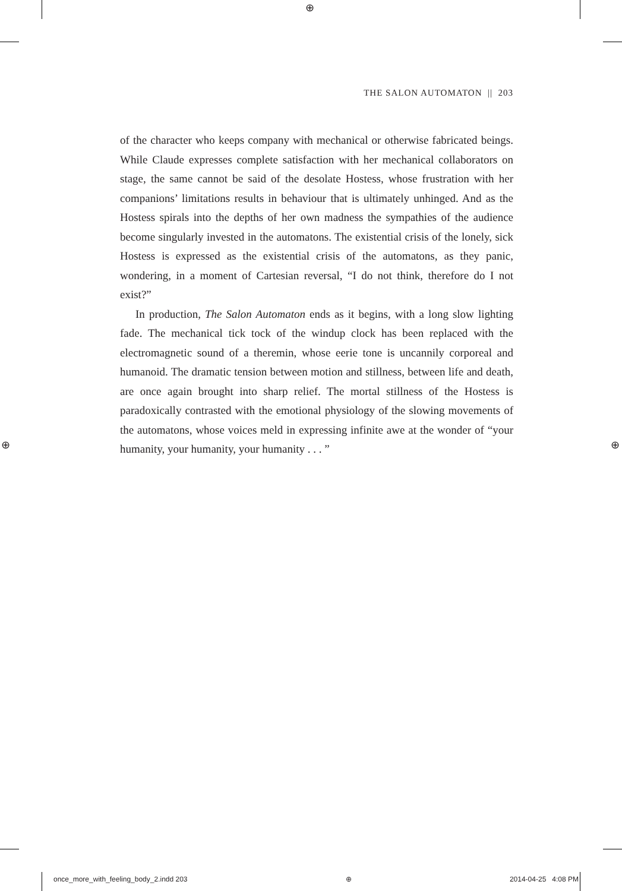⊕
⊕ ⊕
THE SALON AUTOMATON || 203
of the character who keeps company with mechanical or otherwise fabricated beings. While Claude expresses complete satisfaction with her mechanical collaborators on stage, the same cannot be said of the desolate Hostess, whose frustration with her companions’ limitations results in behaviour that is ultimately unhinged. And as the Hostess spirals into the depths of her own madness the sympathies of the audience become singularly invested in the automatons. The existential crisis of the lonely, sick Hostess is expressed as the existential crisis of the automatons, as they panic, wondering, in a moment of Cartesian reversal, “I do not think, therefore do I not exist?”
In production, The Salon Automaton ends as it begins, with a long slow lighting fade. The mechanical tick tock of the windup clock has been replaced with the electromagnetic sound of a theremin, whose eerie tone is uncannily corporeal and humanoid. The dramatic tension between motion and stillness, between life and death, are once again brought into sharp relief. The mortal stillness of the Hostess is paradoxically contrasted with the emotional physiology of the slowing movements of the automatons, whose voices meld in expressing infinite awe at the wonder of “your humanity, your humanity, your humanity . . . ”
once_more_with_feeling_body_2.indd 203 ⊕ 2014-04-25 4:08 PM